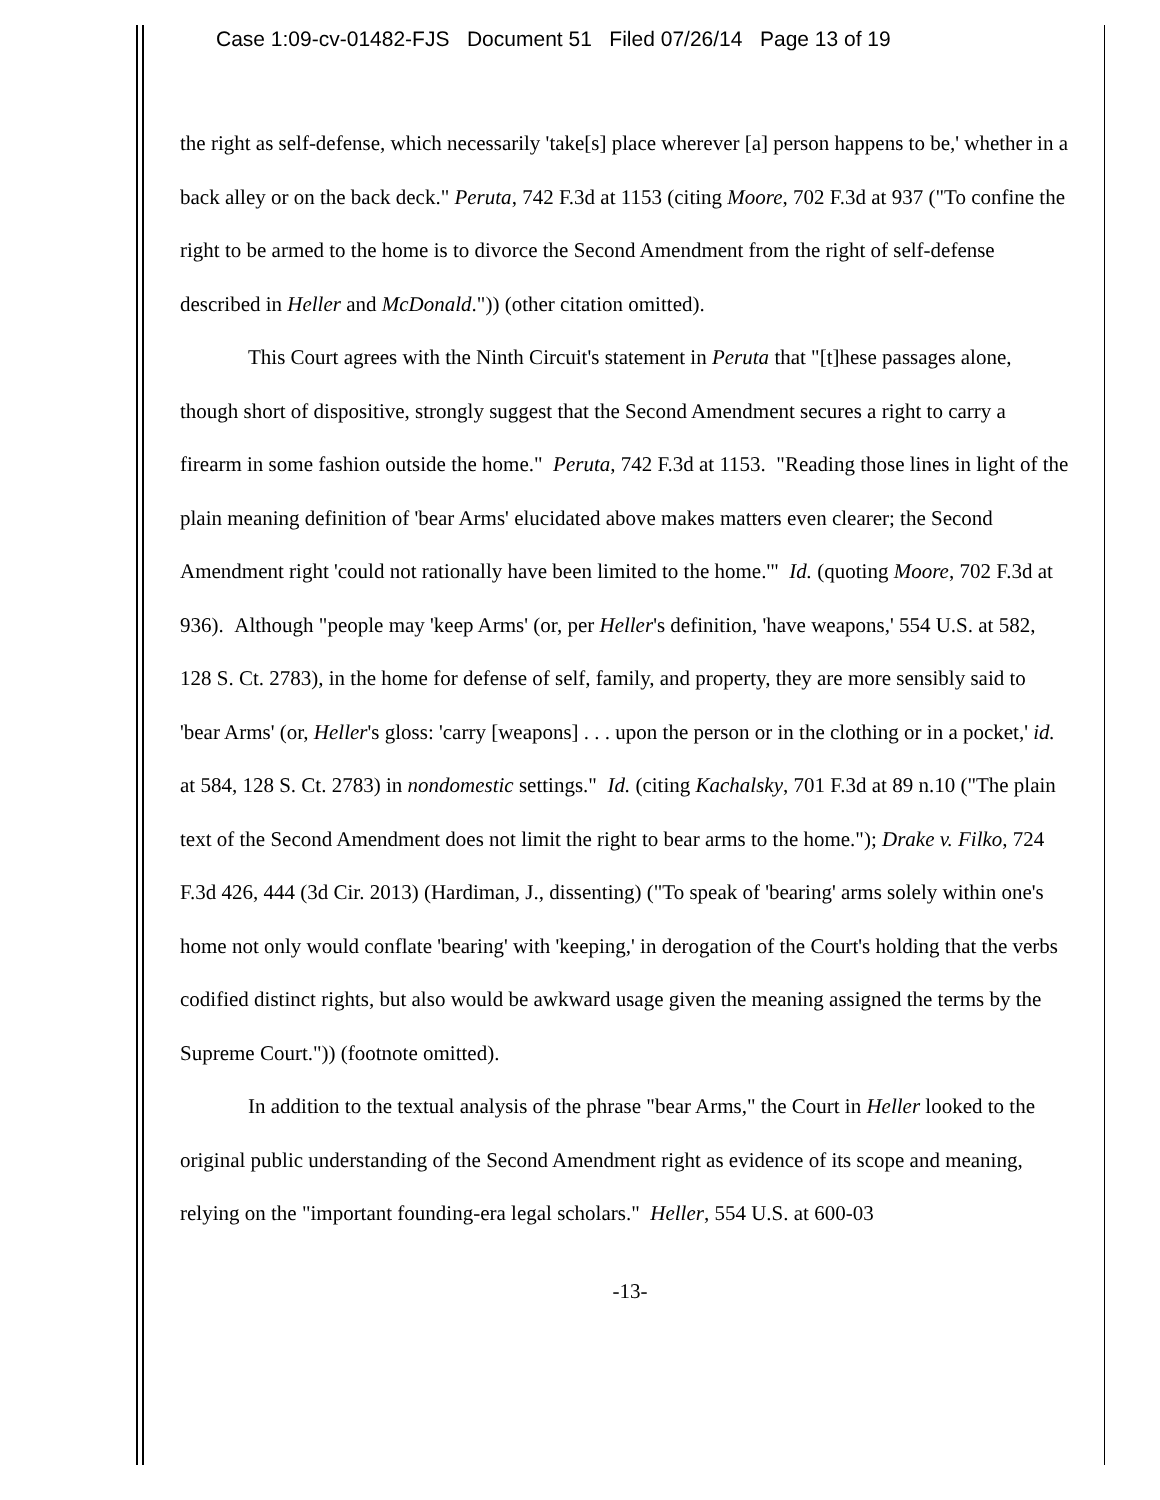Case 1:09-cv-01482-FJS Document 51 Filed 07/26/14 Page 13 of 19
the right as self-defense, which necessarily 'take[s] place wherever [a] person happens to be,' whether in a back alley or on the back deck." Peruta, 742 F.3d at 1153 (citing Moore, 702 F.3d at 937 ("To confine the right to be armed to the home is to divorce the Second Amendment from the right of self-defense described in Heller and McDonald.")) (other citation omitted).
This Court agrees with the Ninth Circuit's statement in Peruta that "[t]hese passages alone, though short of dispositive, strongly suggest that the Second Amendment secures a right to carry a firearm in some fashion outside the home." Peruta, 742 F.3d at 1153. "Reading those lines in light of the plain meaning definition of 'bear Arms' elucidated above makes matters even clearer; the Second Amendment right 'could not rationally have been limited to the home.'" Id. (quoting Moore, 702 F.3d at 936). Although "people may 'keep Arms' (or, per Heller's definition, 'have weapons,' 554 U.S. at 582, 128 S. Ct. 2783), in the home for defense of self, family, and property, they are more sensibly said to 'bear Arms' (or, Heller's gloss: 'carry [weapons] . . . upon the person or in the clothing or in a pocket,' id. at 584, 128 S. Ct. 2783) in nondomestic settings." Id. (citing Kachalsky, 701 F.3d at 89 n.10 ("The plain text of the Second Amendment does not limit the right to bear arms to the home."); Drake v. Filko, 724 F.3d 426, 444 (3d Cir. 2013) (Hardiman, J., dissenting) ("To speak of 'bearing' arms solely within one's home not only would conflate 'bearing' with 'keeping,' in derogation of the Court's holding that the verbs codified distinct rights, but also would be awkward usage given the meaning assigned the terms by the Supreme Court.")) (footnote omitted).
In addition to the textual analysis of the phrase "bear Arms," the Court in Heller looked to the original public understanding of the Second Amendment right as evidence of its scope and meaning, relying on the "important founding-era legal scholars." Heller, 554 U.S. at 600-03
-13-